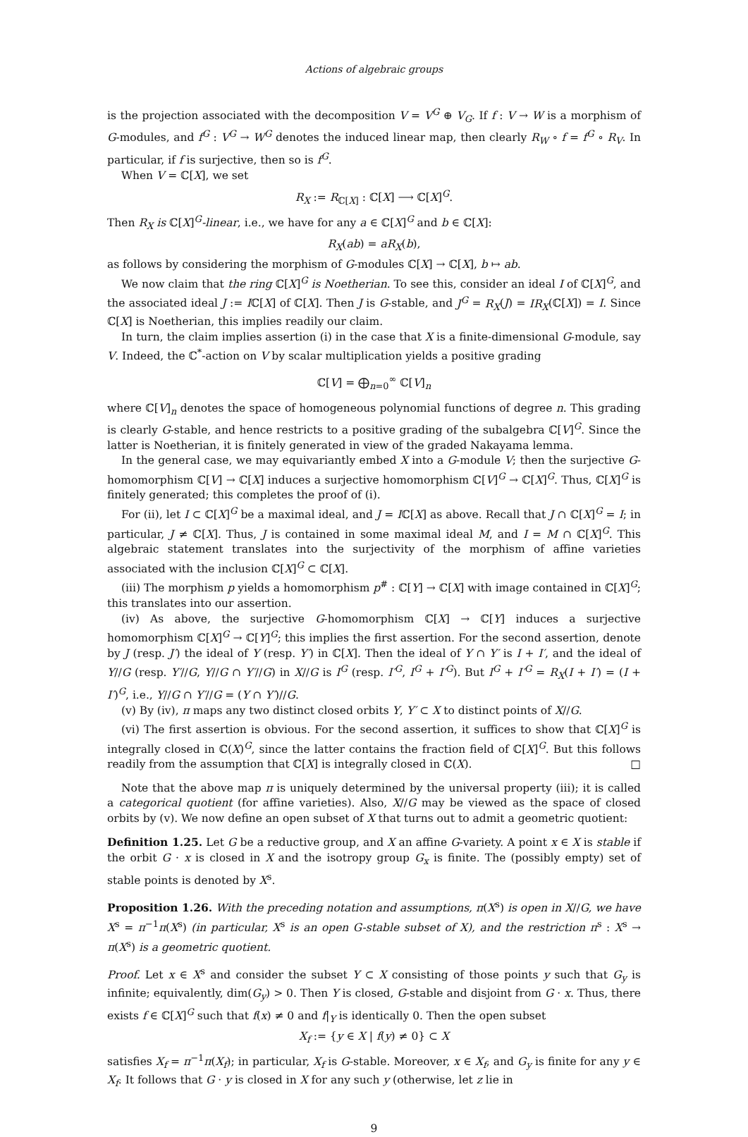Actions of algebraic groups
is the projection associated with the decomposition V = V<sup>G</sup> ⊕ V<sub>G</sub>. If f : V → W is a morphism of G-modules, and f<sup>G</sup> : V<sup>G</sup> → W<sup>G</sup> denotes the induced linear map, then clearly R<sub>W</sub> ∘ f = f<sup>G</sup> ∘ R<sub>V</sub>. In particular, if f is surjective, then so is f<sup>G</sup>.
When V = ℂ[X], we set
R<sub>X</sub> := R<sub>ℂ[X]</sub> : ℂ[X] ⟶ ℂ[X]<sup>G</sup>.
Then R<sub>X</sub> is ℂ[X]<sup>G</sup>-linear, i.e., we have for any a ∈ ℂ[X]<sup>G</sup> and b ∈ ℂ[X]:
R<sub>X</sub>(ab) = aR<sub>X</sub>(b),
as follows by considering the morphism of G-modules ℂ[X] → ℂ[X], b ↦ ab.
We now claim that the ring ℂ[X]<sup>G</sup> is Noetherian. To see this, consider an ideal I of ℂ[X]<sup>G</sup>, and the associated ideal J := Iℂ[X] of ℂ[X]. Then J is G-stable, and J<sup>G</sup> = R<sub>X</sub>(J) = IR<sub>X</sub>(ℂ[X]) = I. Since ℂ[X] is Noetherian, this implies readily our claim.
In turn, the claim implies assertion (i) in the case that X is a finite-dimensional G-module, say V. Indeed, the ℂ<sup>*</sup>-action on V by scalar multiplication yields a positive grading
ℂ[V] = ⨁<sub>n=0</sub><sup>∞</sup> ℂ[V]<sub>n</sub>
where ℂ[V]<sub>n</sub> denotes the space of homogeneous polynomial functions of degree n. This grading is clearly G-stable, and hence restricts to a positive grading of the subalgebra ℂ[V]<sup>G</sup>. Since the latter is Noetherian, it is finitely generated in view of the graded Nakayama lemma.
In the general case, we may equivariantly embed X into a G-module V; then the surjective G-homomorphism ℂ[V] → ℂ[X] induces a surjective homomorphism ℂ[V]<sup>G</sup> → ℂ[X]<sup>G</sup>. Thus, ℂ[X]<sup>G</sup> is finitely generated; this completes the proof of (i).
For (ii), let I ⊂ ℂ[X]<sup>G</sup> be a maximal ideal, and J = Iℂ[X] as above. Recall that J ∩ ℂ[X]<sup>G</sup> = I; in particular, J ≠ ℂ[X]. Thus, J is contained in some maximal ideal M, and I = M ∩ ℂ[X]<sup>G</sup>. This algebraic statement translates into the surjectivity of the morphism of affine varieties associated with the inclusion ℂ[X]<sup>G</sup> ⊂ ℂ[X].
(iii) The morphism p yields a homomorphism p<sup>#</sup> : ℂ[Y] → ℂ[X] with image contained in ℂ[X]<sup>G</sup>; this translates into our assertion.
(iv) As above, the surjective G-homomorphism ℂ[X] → ℂ[Y] induces a surjective homomorphism ℂ[X]<sup>G</sup> → ℂ[Y]<sup>G</sup>; this implies the first assertion. For the second assertion, denote by J (resp. J′) the ideal of Y (resp. Y′) in ℂ[X]. Then the ideal of Y ∩ Y′ is I + I′, and the ideal of Y//G (resp. Y′//G, Y//G ∩ Y′//G) in X//G is I<sup>G</sup> (resp. I′<sup>G</sup>, I<sup>G</sup> + I′<sup>G</sup>). But I<sup>G</sup> + I′<sup>G</sup> = R<sub>X</sub>(I + I′) = (I + I′)<sup>G</sup>, i.e., Y//G ∩ Y′//G = (Y ∩ Y′)//G.
(v) By (iv), π maps any two distinct closed orbits Y, Y′ ⊂ X to distinct points of X//G.
(vi) The first assertion is obvious. For the second assertion, it suffices to show that ℂ[X]<sup>G</sup> is integrally closed in ℂ(X)<sup>G</sup>, since the latter contains the fraction field of ℂ[X]<sup>G</sup>. But this follows readily from the assumption that ℂ[X] is integrally closed in ℂ(X). □
Note that the above map π is uniquely determined by the universal property (iii); it is called a categorical quotient (for affine varieties). Also, X//G may be viewed as the space of closed orbits by (v). We now define an open subset of X that turns out to admit a geometric quotient:
Definition 1.25. Let G be a reductive group, and X an affine G-variety. A point x ∈ X is stable if the orbit G · x is closed in X and the isotropy group G<sub>x</sub> is finite. The (possibly empty) set of stable points is denoted by X<sup>s</sup>.
Proposition 1.26. With the preceding notation and assumptions, π(X<sup>s</sup>) is open in X//G, we have X<sup>s</sup> = π<sup>−1</sup>π(X<sup>s</sup>) (in particular, X<sup>s</sup> is an open G-stable subset of X), and the restriction π<sup>s</sup> : X<sup>s</sup> → π(X<sup>s</sup>) is a geometric quotient.
Proof. Let x ∈ X<sup>s</sup> and consider the subset Y ⊂ X consisting of those points y such that G<sub>y</sub> is infinite; equivalently, dim(G<sub>y</sub>) > 0. Then Y is closed, G-stable and disjoint from G · x. Thus, there exists f ∈ ℂ[X]<sup>G</sup> such that f(x) ≠ 0 and f|<sub>Y</sub> is identically 0. Then the open subset
X<sub>f</sub> := {y ∈ X | f(y) ≠ 0} ⊂ X
satisfies X<sub>f</sub> = π<sup>−1</sup>π(X<sub>f</sub>); in particular, X<sub>f</sub> is G-stable. Moreover, x ∈ X<sub>f</sub>, and G<sub>y</sub> is finite for any y ∈ X<sub>f</sub>. It follows that G · y is closed in X for any such y (otherwise, let z lie in
9